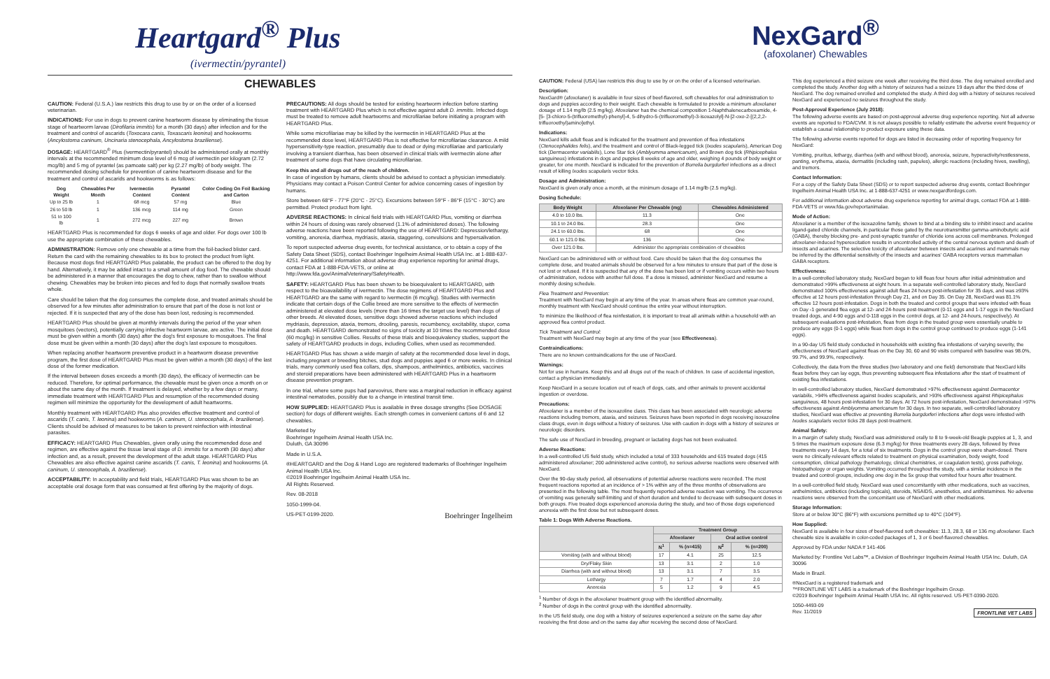Heartgard<sup>®</sup> Plus
(ivermectin/pyrantel)
CHEWABLES
CAUTION: Federal (U.S.A.) law restricts this drug to use by or on the order of a licensed veterinarian.
INDICATIONS: For use in dogs to prevent canine heartworm disease by eliminating the tissue stage of heartworm larvae (Dirofilaria immitis) for a month (30 days) after infection and for the treatment and control of ascarids (Toxocara canis, Toxascaris leonina) and hookworms (Ancylostoma caninum, Uncinaria stenocephala, Ancylostoma braziliense).
DOSAGE: HEARTGARD<sup>®</sup> Plus (ivermectin/pyrantel) should be administered orally at monthly intervals at the recommended minimum dose level of 6 mcg of ivermectin per kilogram (2.72 mcg/lb) and 5 mg of pyrantel (as pamoate salt) per kg (2.27 mg/lb) of body weight. The recommended dosing schedule for prevention of canine heartworm disease and for the treatment and control of ascarids and hookworms is as follows:
| Dog Weight | Chewables Per Month | Ivermectin Content | Pyrantel Content | Color Coding On Foil Backing and Carton |
| --- | --- | --- | --- | --- |
| Up to 25 lb | 1 | 68 mcg | 57 mg | Blue |
| 26 to 50 lb | 1 | 136 mcg | 114 mg | Green |
| 51 to 100 lb | 1 | 272 mcg | 227 mg | Brown |
HEARTGARD Plus is recommended for dogs 6 weeks of age and older. For dogs over 100 lb use the appropriate combination of these chewables.
ADMINISTRATION: Remove only one chewable at a time from the foil-backed blister card. Return the card with the remaining chewables to its box to protect the product from light. Because most dogs find HEARTGARD Plus palatable, the product can be offered to the dog by hand. Alternatively, it may be added intact to a small amount of dog food. The chewable should be administered in a manner that encourages the dog to chew, rather than to swallow without chewing. Chewables may be broken into pieces and fed to dogs that normally swallow treats whole.
Care should be taken that the dog consumes the complete dose, and treated animals should be observed for a few minutes after administration to ensure that part of the dose is not lost or rejected. If it is suspected that any of the dose has been lost, redosing is recommended.
HEARTGARD Plus should be given at monthly intervals during the period of the year when mosquitoes (vectors), potentially carrying infective heartworm larvae, are active. The initial dose must be given within a month (30 days) after the dog's first exposure to mosquitoes. The final dose must be given within a month (30 days) after the dog's last exposure to mosquitoes.
When replacing another heartworm preventive product in a heartworm disease preventive program, the first dose of HEARTGARD Plus must be given within a month (30 days) of the last dose of the former medication.
If the interval between doses exceeds a month (30 days), the efficacy of ivermectin can be reduced. Therefore, for optimal performance, the chewable must be given once a month on or about the same day of the month. If treatment is delayed, whether by a few days or many, immediate treatment with HEARTGARD Plus and resumption of the recommended dosing regimen will minimize the opportunity for the development of adult heartworms.
Monthly treatment with HEARTGARD Plus also provides effective treatment and control of ascarids (T. canis, T. leonina) and hookworms (A. caninum, U. stenocephala, A. braziliense). Clients should be advised of measures to be taken to prevent reinfection with intestinal parasites.
EFFICACY: HEARTGARD Plus Chewables, given orally using the recommended dose and regimen, are effective against the tissue larval stage of D. immitis for a month (30 days) after infection and, as a result, prevent the development of the adult stage. HEARTGARD Plus Chewables are also effective against canine ascarids (T. canis, T. leonina) and hookworms (A. caninum, U. stenocephala, A. braziliense).
ACCEPTABILITY: In acceptability and field trials, HEARTGARD Plus was shown to be an acceptable oral dosage form that was consumed at first offering by the majority of dogs.
PRECAUTIONS: All dogs should be tested for existing heartworm infection before starting treatment with HEARTGARD Plus which is not effective against adult D. immitis. Infected dogs must be treated to remove adult heartworms and microfilariae before initiating a program with HEARTGARD Plus.
While some microfilariae may be killed by the ivermectin in HEARTGARD Plus at the recommended dose level, HEARTGARD Plus is not effective for microfilariae clearance. A mild hypersensitivity-type reaction, presumably due to dead or dying microfilariae and particularly involving a transient diarrhea, has been observed in clinical trials with ivermectin alone after treatment of some dogs that have circulating microfilariae.
Keep this and all drugs out of the reach of children.
In case of ingestion by humans, clients should be advised to contact a physician immediately. Physicians may contact a Poison Control Center for advice concerning cases of ingestion by humans.
Store between 68°F - 77°F (20°C - 25°C). Excursions between 59°F - 86°F (15°C - 30°C) are permitted. Protect product from light.
ADVERSE REACTIONS: In clinical field trials with HEARTGARD Plus, vomiting or diarrhea within 24 hours of dosing was rarely observed (1.1% of administered doses). The following adverse reactions have been reported following the use of HEARTGARD: Depression/lethargy, vomiting, anorexia, diarrhea, mydriasis, ataxia, staggering, convulsions and hypersalivation.
To report suspected adverse drug events, for technical assistance, or to obtain a copy of the Safety Data Sheet (SDS), contact Boehringer Ingelheim Animal Health USA Inc. at 1-888-637-4251. For additional information about adverse drug experience reporting for animal drugs, contact FDA at 1-888-FDA-VETS, or online at http://www.fda.gov/AnimalVeterinary/SafetyHealth.
SAFETY: HEARTGARD Plus has been shown to be bioequivalent to HEARTGARD, with respect to the bioavailability of ivermectin. The dose regimens of HEARTGARD Plus and HEARTGARD are the same with regard to ivermectin (6 mcg/kg). Studies with ivermectin indicate that certain dogs of the Collie breed are more sensitive to the effects of ivermectin administered at elevated dose levels (more than 16 times the target use level) than dogs of other breeds. At elevated doses, sensitive dogs showed adverse reactions which included mydriasis, depression, ataxia, tremors, drooling, paresis, recumbency, excitability, stupor, coma and death. HEARTGARD demonstrated no signs of toxicity at 10 times the recommended dose (60 mcg/kg) in sensitive Collies. Results of these trials and bioequivalency studies, support the safety of HEARTGARD products in dogs, including Collies, when used as recommended.
HEARTGARD Plus has shown a wide margin of safety at the recommended dose level in dogs, including pregnant or breeding bitches, stud dogs and puppies aged 6 or more weeks. In clinical trials, many commonly used flea collars, dips, shampoos, anthelmintics, antibiotics, vaccines and steroid preparations have been administered with HEARTGARD Plus in a heartworm disease prevention program.
In one trial, where some pups had parvovirus, there was a marginal reduction in efficacy against intestinal nematodes, possibly due to a change in intestinal transit time.
HOW SUPPLIED: HEARTGARD Plus is available in three dosage strengths (See DOSAGE section) for dogs of different weights. Each strength comes in convenient cartons of 6 and 12 chewables.
Marketed by
Boehringer Ingelheim Animal Health USA Inc.
Duluth, GA 30096
Made in U.S.A.
®HEARTGARD and the Dog & Hand Logo are registered trademarks of Boehringer Ingelheim Animal Health USA Inc.
©2019 Boehringer Ingelheim Animal Health USA Inc.
All Rights Reserved.
Rev. 08-2018
1050-1999-04.
US-PET-0199-2020. Boehringer Ingelheim
NexGard<sup>®</sup>
(afoxolaner) Chewables
CAUTION: Federal (USA) law restricts this drug to use by or on the order of a licensed veterinarian.
Description:
NexGard® (afoxolaner) is available in four sizes of beef-flavored, soft chewables for oral administration to dogs and puppies according to their weight. Each chewable is formulated to provide a minimum afoxolaner dosage of 1.14 mg/lb (2.5 mg/kg). Afoxolaner has the chemical composition 1-Naphthalenecarboxamide, 4-[5- [3-chloro-5-(trifluoromethyl)-phenyl]-4, 5-dihydro-5-(trifluoromethyl)-3-isoxazolyl]-N-[2-oxo-2-[(2,2,2-trifluoroethyl)amino]ethyl.
Indications:
NexGard kills adult fleas and is indicated for the treatment and prevention of flea infestations (Ctenocephalides felis), and the treatment and control of Black-legged tick (Ixodes scapularis), American Dog tick (Dermacentor variabilis), Lone Star tick (Amblyomma americanum), and Brown dog tick (Rhipicephalus sanguineus) infestations in dogs and puppies 8 weeks of age and older, weighing 4 pounds of body weight or greater, for one month. NexGard is indicated for the prevention of Borrelia burgdorferi infections as a direct result of killing Ixodes scapularis vector ticks.
Dosage and Administration:
NexGard is given orally once a month, at the minimum dosage of 1.14 mg/lb (2.5 mg/kg).
Dosing Schedule:
| Body Weight | Afoxolaner Per Chewable (mg) | Chewables Administered |
| --- | --- | --- |
| 4.0 to 10.0 lbs. | 11.3 | One |
| 10.1 to 24.0 lbs. | 28.3 | One |
| 24.1 to 60.0 lbs. | 68 | One |
| 60.1 to 121.0 lbs. | 136 | One |
| Over 121.0 lbs. | Administer the appropriate combination of chewables | |
NexGard can be administered with or without food. Care should be taken that the dog consumes the complete dose, and treated animals should be observed for a few minutes to ensure that part of the dose is not lost or refused. If it is suspected that any of the dose has been lost or if vomiting occurs within two hours of administration, redose with another full dose. If a dose is missed, administer NexGard and resume a monthly dosing schedule.
Flea Treatment and Prevention:
Treatment with NexGard may begin at any time of the year. In areas where fleas are common year-round, monthly treatment with NexGard should continue the entire year without interruption.
To minimize the likelihood of flea reinfestation, it is important to treat all animals within a household with an approved flea control product.
Tick Treatment and Control:
Treatment with NexGard may begin at any time of the year (see Effectiveness).
Contraindications:
There are no known contraindications for the use of NexGard.
Warnings:
Not for use in humans. Keep this and all drugs out of the reach of children. In case of accidental ingestion, contact a physician immediately.
Keep NexGard in a secure location out of reach of dogs, cats, and other animals to prevent accidental ingestion or overdose.
Precautions:
Afoxolaner is a member of the isoxazoline class. This class has been associated with neurologic adverse reactions including tremors, ataxia, and seizures. Seizures have been reported in dogs receiving isoxazoline class drugs, even in dogs without a history of seizures. Use with caution in dogs with a history of seizures or neurologic disorders.
The safe use of NexGard in breeding, pregnant or lactating dogs has not been evaluated.
Adverse Reactions:
In a well-controlled US field study, which included a total of 333 households and 615 treated dogs (415 administered afoxolaner; 200 administered active control), no serious adverse reactions were observed with NexGard.
Over the 90-day study period, all observations of potential adverse reactions were recorded. The most frequent reactions reported at an incidence of > 1% within any of the three months of observations are presented in the following table. The most frequently reported adverse reaction was vomiting. The occurrence of vomiting was generally self-limiting and of short duration and tended to decrease with subsequent doses in both groups. Five treated dogs experienced anorexia during the study, and two of those dogs experienced anorexia with the first dose but not subsequent doses.
Table 1: Dogs With Adverse Reactions.
| | Treatment Group | | | |
| --- | --- | --- | --- | --- |
| | Afoxolaner | | Oral active control | |
| | N<sup>1</sup> | % (n=415) | N<sup>2</sup> | % (n=200) |
| Vomiting (with and without blood) | 17 | 4.1 | 25 | 12.5 |
| Dry/Flaky Skin | 13 | 3.1 | 2 | 1.0 |
| Diarrhea (with and without blood) | 13 | 3.1 | 7 | 3.5 |
| Lethargy | 7 | 1.7 | 4 | 2.0 |
| Anorexia | 5 | 1.2 | 9 | 4.5 |
<sup>1</sup> Number of dogs in the afoxolaner treatment group with the identified abnormality.
<sup>2</sup> Number of dogs in the control group with the identified abnormality.
In the US field study, one dog with a history of seizures experienced a seizure on the same day after receiving the first dose and on the same day after receiving the second dose of NexGard.
This dog experienced a third seizure one week after receiving the third dose. The dog remained enrolled and completed the study. Another dog with a history of seizures had a seizure 19 days after the third dose of NexGard. The dog remained enrolled and completed the study. A third dog with a history of seizures received NexGard and experienced no seizures throughout the study.
Post-Approval Experience (July 2018):
The following adverse events are based on post-approval adverse drug experience reporting. Not all adverse events are reported to FDA/CVM. It is not always possible to reliably estimate the adverse event frequency or establish a causal relationship to product exposure using these data.
The following adverse events reported for dogs are listed in decreasing order of reporting frequency for NexGard:
Vomiting, pruritus, lethargy, diarrhea (with and without blood), anorexia, seizure, hyperactivity/restlessness, panting, erythema, ataxia, dermatitis (including rash, papules), allergic reactions (including hives, swelling), and tremors.
Contact Information:
For a copy of the Safety Data Sheet (SDS) or to report suspected adverse drug events, contact Boehringer Ingelheim Animal Health USA Inc. at 1-888-637-4251 or www.nexgardfordogs.com.
For additional information about adverse drug experience reporting for animal drugs, contact FDA at 1-888-FDA-VETS or www.fda.gov/reportanimalae.
Mode of Action:
Afoxolaner is a member of the isoxazoline family, shown to bind at a binding site to inhibit insect and acarine ligand-gated chloride channels, in particular those gated by the neurotransmitter gamma-aminobutyric acid (GABA), thereby blocking pre- and post-synaptic transfer of chloride ions across cell membranes. Prolonged afoxolaner-induced hyperexcitation results in uncontrolled activity of the central nervous system and death of insects and acarines. The selective toxicity of afoxolaner between insects and acarines and mammals may be inferred by the differential sensitivity of the insects and acarines' GABA receptors versus mammalian GABA receptors.
Effectiveness:
In a well-controlled laboratory study, NexGard began to kill fleas four hours after initial administration and demonstrated >99% effectiveness at eight hours. In a separate well-controlled laboratory study, NexGard demonstrated 100% effectiveness against adult fleas 24 hours post-infestation for 35 days, and was ≥93% effective at 12 hours post-infestation through Day 21, and on Day 35. On Day 28, NexGard was 81.1% effective 12 hours post-infestation. Dogs in both the treated and control groups that were infested with fleas on Day -1 generated flea eggs at 12- and 24-hours post-treatment (0-11 eggs and 1-17 eggs in the NexGard treated dogs, and 4-90 eggs and 0-118 eggs in the control dogs, at 12- and 24-hours, respectively). At subsequent evaluations post-infestation, fleas from dogs in the treated group were essentially unable to produce any eggs (0-1 eggs) while fleas from dogs in the control group continued to produce eggs (1-141 eggs).
In a 90-day US field study conducted in households with existing flea infestations of varying severity, the effectiveness of NexGard against fleas on the Day 30, 60 and 90 visits compared with baseline was 98.0%, 99.7%, and 99.9%, respectively.
Collectively, the data from the three studies (two laboratory and one field) demonstrate that NexGard kills fleas before they can lay eggs, thus preventing subsequent flea infestations after the start of treatment of existing flea infestations.
In well-controlled laboratory studies, NexGard demonstrated >97% effectiveness against Dermacentor variabilis, >94% effectiveness against Ixodes scapularis, and >93% effectiveness against Rhipicephalus sanguineus, 48 hours post-infestation for 30 days. At 72 hours post-infestation, NexGard demonstrated >97% effectiveness against Amblyomma americanum for 30 days. In two separate, well-controlled laboratory studies, NexGard was effective at preventing Borrelia burgdorferi infections after dogs were infested with Ixodes scapularis vector ticks 28 days post-treatment.
Animal Safety:
In a margin of safety study, NexGard was administered orally to 8 to 9-week-old Beagle puppies at 1, 3, and 5 times the maximum exposure dose (6.3 mg/kg) for three treatments every 28 days, followed by three treatments every 14 days, for a total of six treatments. Dogs in the control group were sham-dosed. There were no clinically-relevant effects related to treatment on physical examination, body weight, food consumption, clinical pathology (hematology, clinical chemistries, or coagulation tests), gross pathology, histopathology or organ weights. Vomiting occurred throughout the study, with a similar incidence in the treated and control groups, including one dog in the 5x group that vomited four hours after treatment.
In a well-controlled field study, NexGard was used concomitantly with other medications, such as vaccines, anthelmintics, antibiotics (including topicals), steroids, NSAIDS, anesthetics, and antihistamines. No adverse reactions were observed from the concomitant use of NexGard with other medications.
Storage Information:
Store at or below 30°C (86°F) with excursions permitted up to 40°C (104°F).
How Supplied:
NexGard is available in four sizes of beef-flavored soft chewables: 11.3, 28.3, 68 or 136 mg afoxolaner. Each chewable size is available in color-coded packages of 1, 3 or 6 beef-flavored chewables.
Approved by FDA under NADA # 141-406
Marketed by: Frontline Vet Labs™, a Division of Boehringer Ingelheim Animal Health USA Inc. Duluth, GA 30096
Made in Brazil.
®NexGard is a registered trademark and
™FRONTLINE VET LABS is a trademark of the Boehringer Ingelheim Group.
©2019 Boehringer Ingelheim Animal Health USA Inc. All rights reserved. US-PET-0390-2020.
1050-4493-09
Rev. 11/2019 FRONTLINE VET LABS